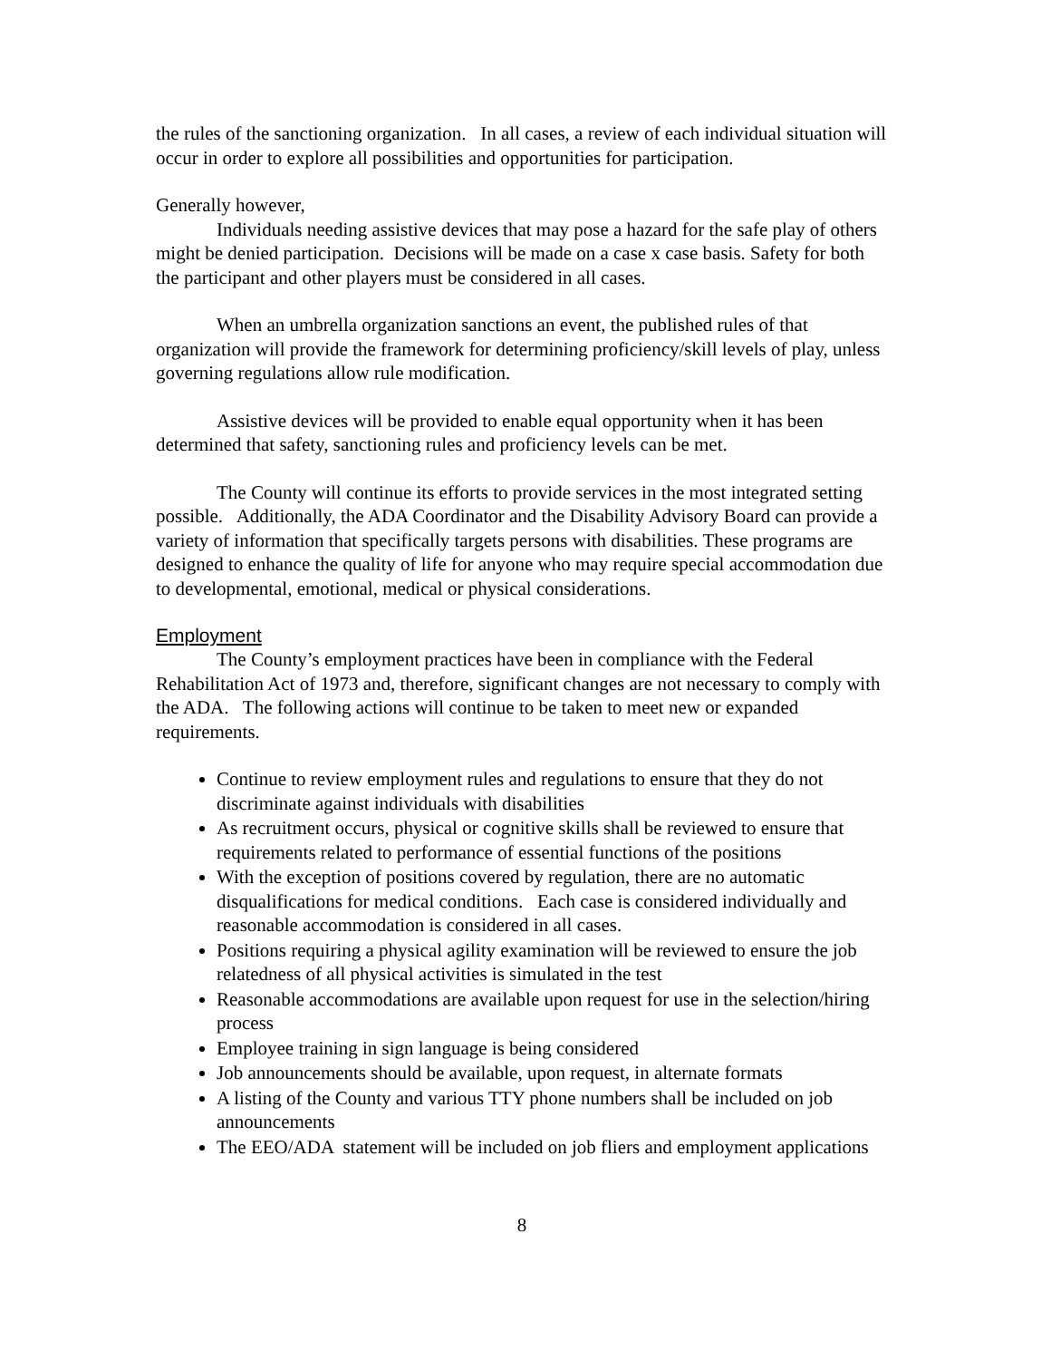the rules of the sanctioning organization. In all cases, a review of each individual situation will occur in order to explore all possibilities and opportunities for participation.
Generally however,
Individuals needing assistive devices that may pose a hazard for the safe play of others might be denied participation. Decisions will be made on a case x case basis. Safety for both the participant and other players must be considered in all cases.
When an umbrella organization sanctions an event, the published rules of that organization will provide the framework for determining proficiency/skill levels of play, unless governing regulations allow rule modification.
Assistive devices will be provided to enable equal opportunity when it has been determined that safety, sanctioning rules and proficiency levels can be met.
The County will continue its efforts to provide services in the most integrated setting possible. Additionally, the ADA Coordinator and the Disability Advisory Board can provide a variety of information that specifically targets persons with disabilities. These programs are designed to enhance the quality of life for anyone who may require special accommodation due to developmental, emotional, medical or physical considerations.
Employment
The County’s employment practices have been in compliance with the Federal Rehabilitation Act of 1973 and, therefore, significant changes are not necessary to comply with the ADA. The following actions will continue to be taken to meet new or expanded requirements.
Continue to review employment rules and regulations to ensure that they do not discriminate against individuals with disabilities
As recruitment occurs, physical or cognitive skills shall be reviewed to ensure that requirements related to performance of essential functions of the positions
With the exception of positions covered by regulation, there are no automatic disqualifications for medical conditions. Each case is considered individually and reasonable accommodation is considered in all cases.
Positions requiring a physical agility examination will be reviewed to ensure the job relatedness of all physical activities is simulated in the test
Reasonable accommodations are available upon request for use in the selection/hiring process
Employee training in sign language is being considered
Job announcements should be available, upon request, in alternate formats
A listing of the County and various TTY phone numbers shall be included on job announcements
The EEO/ADA statement will be included on job fliers and employment applications
8